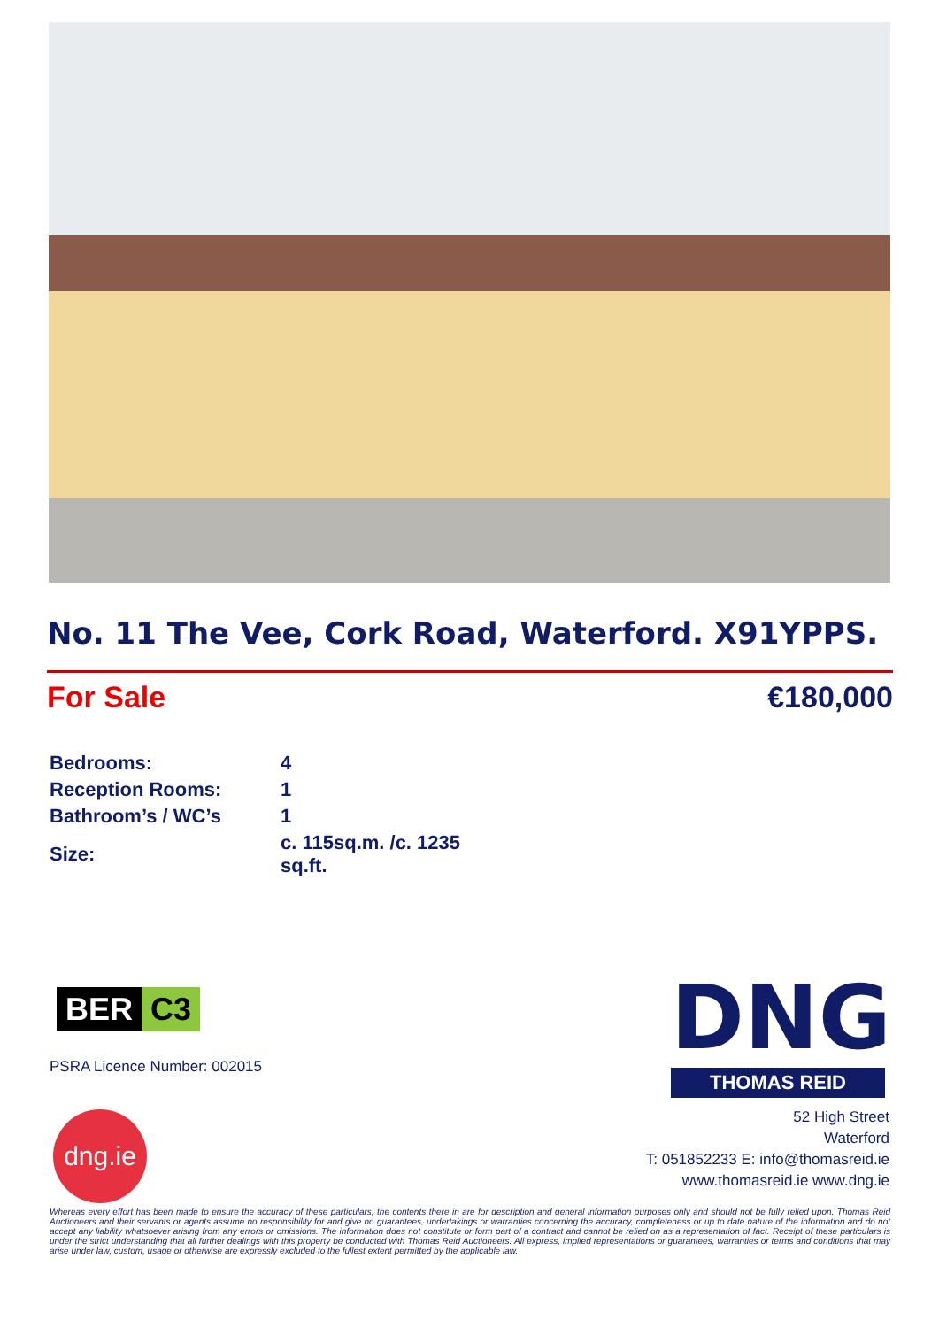No. 11 The Vee, Cork Road, Waterford. X91YPPS.
For Sale €180,000
| Bedrooms: | 4 |
| Reception Rooms: | 1 |
| Bathroom’s / WC’s | 1 |
| Size: | c. 115sq.m. /c. 1235 sq.ft. |
BER C3
PSRA Licence Number: 002015
dng.ie
DNG
THOMAS REID
52 High Street
Waterford
T: 051852233 E: info@thomasreid.ie
www.thomasreid.ie www.dng.ie
Whereas every effort has been made to ensure the accuracy of these particulars, the contents there in are for description and general information purposes only and should not be fully relied upon. Thomas Reid Auctioneers and their servants or agents assume no responsibility for and give no guarantees, undertakings or warranties concerning the accuracy, completeness or up to date nature of the information and do not accept any liability whatsoever arising from any errors or omissions. The information does not constitute or form part of a contract and cannot be relied on as a representation of fact. Receipt of these particulars is under the strict understanding that all further dealings with this property be conducted with Thomas Reid Auctioneers. All express, implied representations or guarantees, warranties or terms and conditions that may arise under law, custom, usage or otherwise are expressly excluded to the fullest extent permitted by the applicable law.